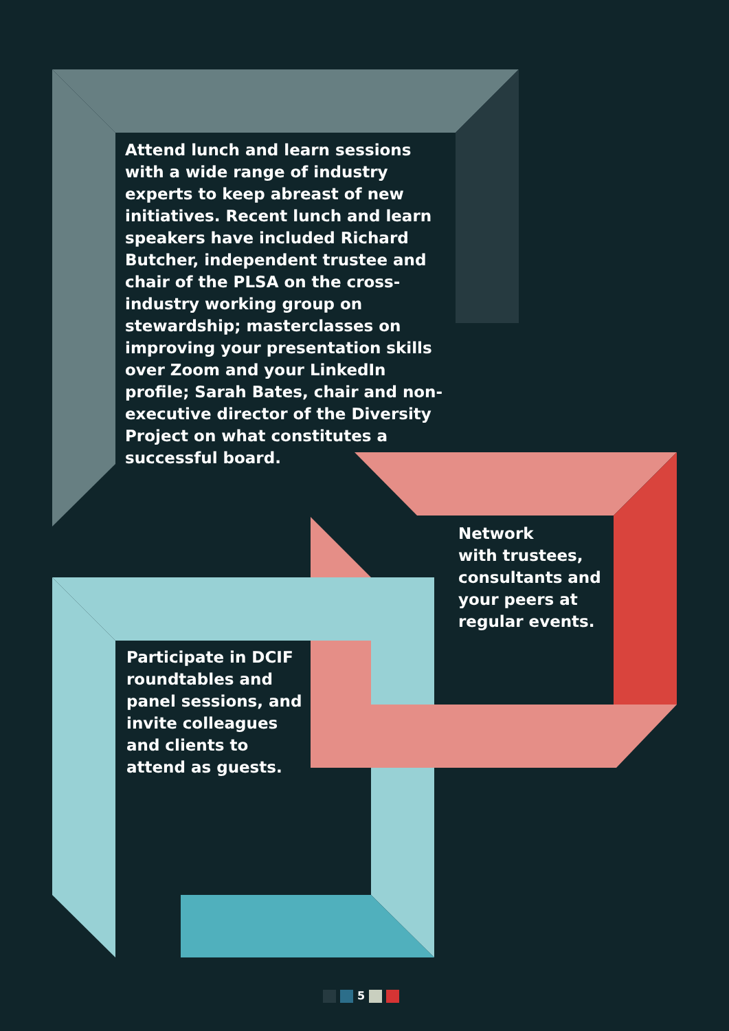Attend lunch and learn sessions with a wide range of industry experts to keep abreast of new initiatives. Recent lunch and learn speakers have included Richard Butcher, independent trustee and chair of the PLSA on the cross-industry working group on stewardship; masterclasses on improving your presentation skills over Zoom and your LinkedIn profile; Sarah Bates, chair and non-executive director of the Diversity Project on what constitutes a successful board.
Network
with trustees, consultants and your peers at regular events.
Participate in DCIF roundtables and panel sessions, and invite colleagues and clients to attend as guests.
5